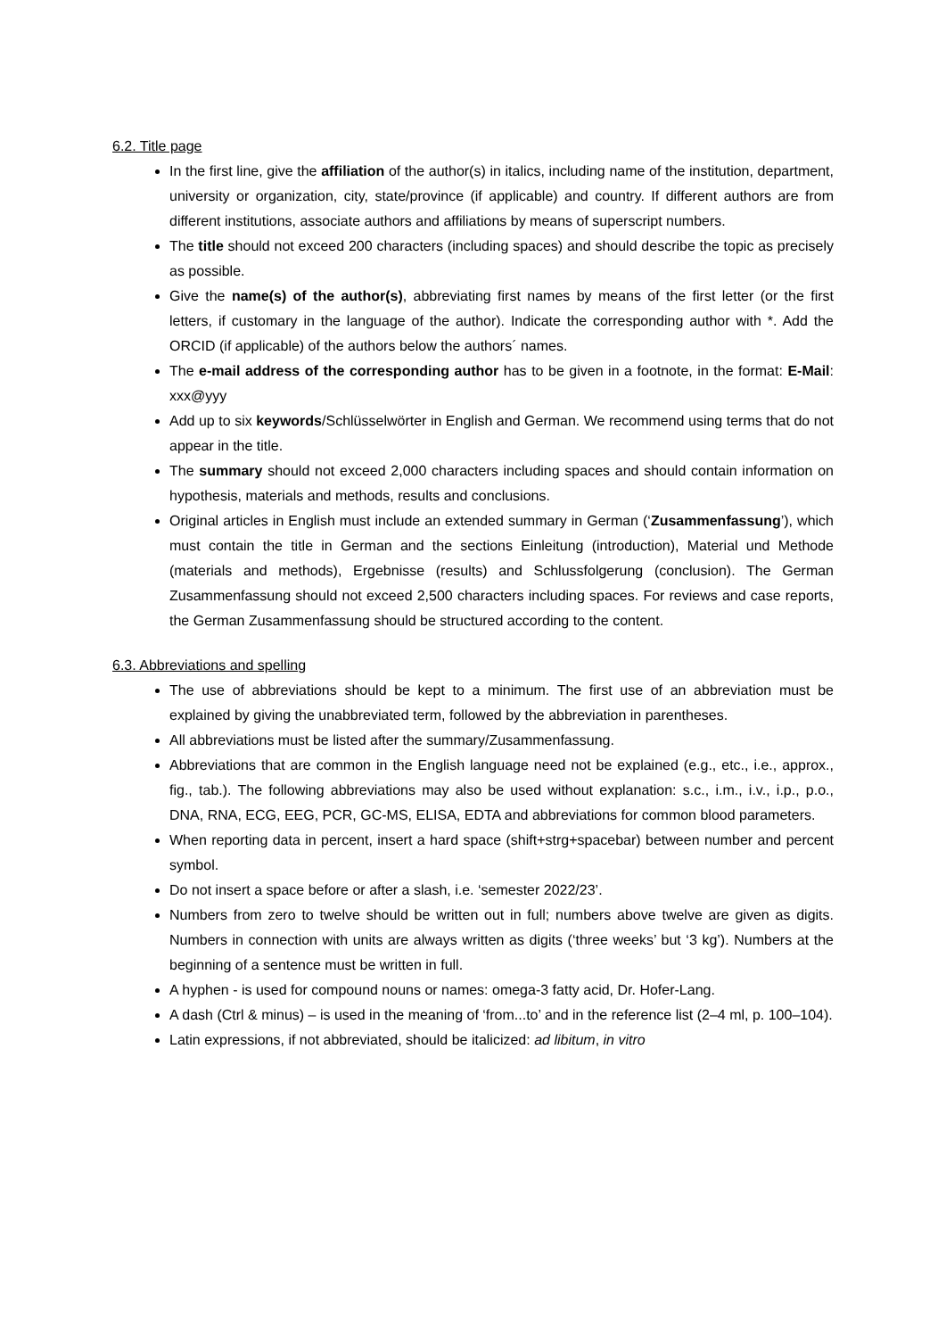6.2. Title page
In the first line, give the affiliation of the author(s) in italics, including name of the institution, department, university or organization, city, state/province (if applicable) and country. If different authors are from different institutions, associate authors and affiliations by means of superscript numbers.
The title should not exceed 200 characters (including spaces) and should describe the topic as precisely as possible.
Give the name(s) of the author(s), abbreviating first names by means of the first letter (or the first letters, if customary in the language of the author). Indicate the corresponding author with *. Add the ORCID (if applicable) of the authors below the authors´ names.
The e-mail address of the corresponding author has to be given in a footnote, in the format: E-Mail: xxx@yyy
Add up to six keywords/Schlüsselwörter in English and German. We recommend using terms that do not appear in the title.
The summary should not exceed 2,000 characters including spaces and should contain information on hypothesis, materials and methods, results and conclusions.
Original articles in English must include an extended summary in German (‘Zusammenfassung’), which must contain the title in German and the sections Einleitung (introduction), Material und Methode (materials and methods), Ergebnisse (results) and Schlussfolgerung (conclusion). The German Zusammenfassung should not exceed 2,500 characters including spaces. For reviews and case reports, the German Zusammenfassung should be structured according to the content.
6.3. Abbreviations and spelling
The use of abbreviations should be kept to a minimum. The first use of an abbreviation must be explained by giving the unabbreviated term, followed by the abbreviation in parentheses.
All abbreviations must be listed after the summary/Zusammenfassung.
Abbreviations that are common in the English language need not be explained (e.g., etc., i.e., approx., fig., tab.). The following abbreviations may also be used without explanation: s.c., i.m., i.v., i.p., p.o., DNA, RNA, ECG, EEG, PCR, GC-MS, ELISA, EDTA and abbreviations for common blood parameters.
When reporting data in percent, insert a hard space (shift+strg+spacebar) between number and percent symbol.
Do not insert a space before or after a slash, i.e. ‘semester 2022/23’.
Numbers from zero to twelve should be written out in full; numbers above twelve are given as digits. Numbers in connection with units are always written as digits (‘three weeks’ but ‘3 kg’). Numbers at the beginning of a sentence must be written in full.
A hyphen - is used for compound nouns or names: omega-3 fatty acid, Dr. Hofer-Lang.
A dash (Ctrl & minus) – is used in the meaning of ‘from...to’ and in the reference list (2–4 ml, p. 100–104).
Latin expressions, if not abbreviated, should be italicized: ad libitum, in vitro